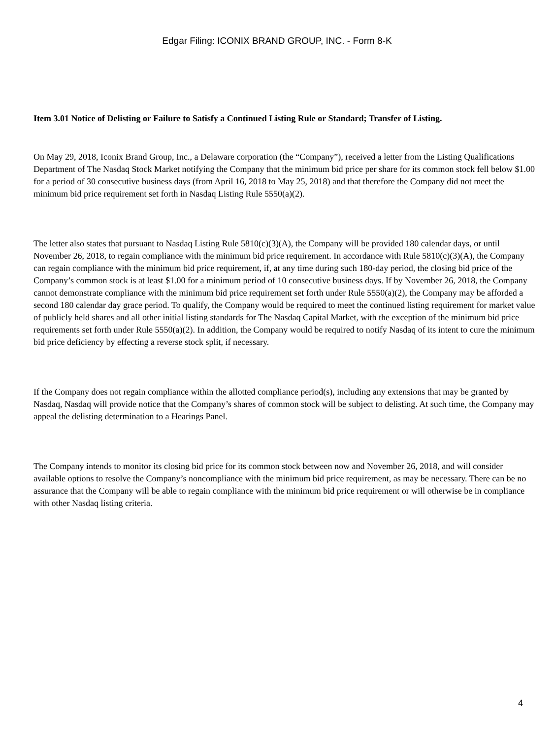Edgar Filing: ICONIX BRAND GROUP, INC. - Form 8-K
Item 3.01 Notice of Delisting or Failure to Satisfy a Continued Listing Rule or Standard; Transfer of Listing.
On May 29, 2018, Iconix Brand Group, Inc., a Delaware corporation (the “Company”), received a letter from the Listing Qualifications Department of The Nasdaq Stock Market notifying the Company that the minimum bid price per share for its common stock fell below $1.00 for a period of 30 consecutive business days (from April 16, 2018 to May 25, 2018) and that therefore the Company did not meet the minimum bid price requirement set forth in Nasdaq Listing Rule 5550(a)(2).
The letter also states that pursuant to Nasdaq Listing Rule 5810(c)(3)(A), the Company will be provided 180 calendar days, or until November 26, 2018, to regain compliance with the minimum bid price requirement. In accordance with Rule 5810(c)(3)(A), the Company can regain compliance with the minimum bid price requirement, if, at any time during such 180-day period, the closing bid price of the Company’s common stock is at least $1.00 for a minimum period of 10 consecutive business days. If by November 26, 2018, the Company cannot demonstrate compliance with the minimum bid price requirement set forth under Rule 5550(a)(2), the Company may be afforded a second 180 calendar day grace period. To qualify, the Company would be required to meet the continued listing requirement for market value of publicly held shares and all other initial listing standards for The Nasdaq Capital Market, with the exception of the minimum bid price requirements set forth under Rule 5550(a)(2). In addition, the Company would be required to notify Nasdaq of its intent to cure the minimum bid price deficiency by effecting a reverse stock split, if necessary.
If the Company does not regain compliance within the allotted compliance period(s), including any extensions that may be granted by Nasdaq, Nasdaq will provide notice that the Company’s shares of common stock will be subject to delisting. At such time, the Company may appeal the delisting determination to a Hearings Panel.
The Company intends to monitor its closing bid price for its common stock between now and November 26, 2018, and will consider available options to resolve the Company’s noncompliance with the minimum bid price requirement, as may be necessary. There can be no assurance that the Company will be able to regain compliance with the minimum bid price requirement or will otherwise be in compliance with other Nasdaq listing criteria.
4